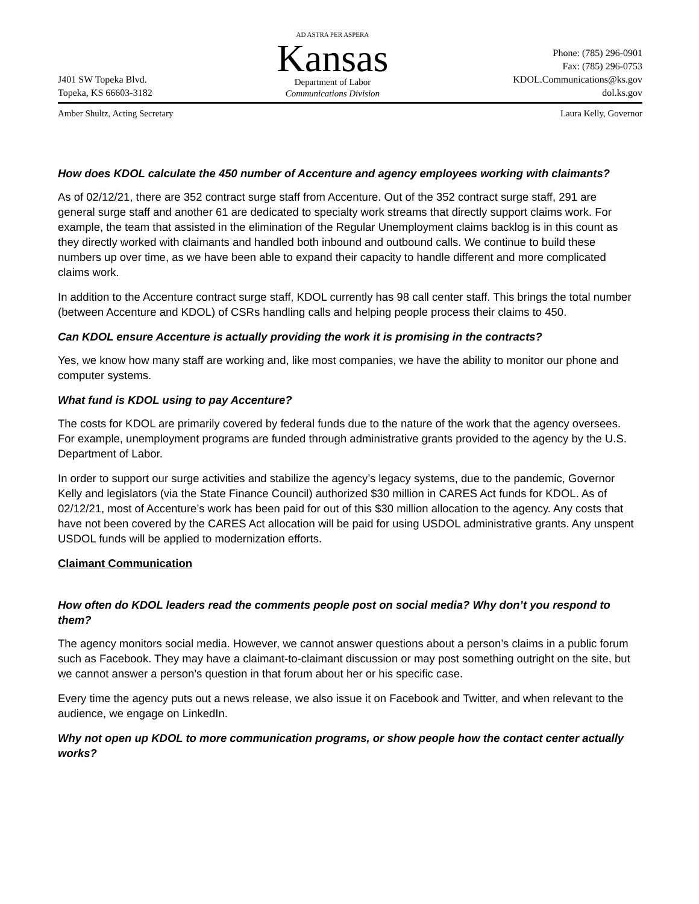J401 SW Topeka Blvd.
Topeka, KS 66603-3182
AD ASTRA PER ASPERA
Kansas
Department of Labor
Communications Division
Phone: (785) 296-0901
Fax: (785) 296-0753
KDOL.Communications@ks.gov
dol.ks.gov
Amber Shultz, Acting Secretary Laura Kelly, Governor
How does KDOL calculate the 450 number of Accenture and agency employees working with claimants?
As of 02/12/21, there are 352 contract surge staff from Accenture. Out of the 352 contract surge staff, 291 are general surge staff and another 61 are dedicated to specialty work streams that directly support claims work. For example, the team that assisted in the elimination of the Regular Unemployment claims backlog is in this count as they directly worked with claimants and handled both inbound and outbound calls. We continue to build these numbers up over time, as we have been able to expand their capacity to handle different and more complicated claims work.
In addition to the Accenture contract surge staff, KDOL currently has 98 call center staff. This brings the total number (between Accenture and KDOL) of CSRs handling calls and helping people process their claims to 450.
Can KDOL ensure Accenture is actually providing the work it is promising in the contracts?
Yes, we know how many staff are working and, like most companies, we have the ability to monitor our phone and computer systems.
What fund is KDOL using to pay Accenture?
The costs for KDOL are primarily covered by federal funds due to the nature of the work that the agency oversees. For example, unemployment programs are funded through administrative grants provided to the agency by the U.S. Department of Labor.
In order to support our surge activities and stabilize the agency’s legacy systems, due to the pandemic, Governor Kelly and legislators (via the State Finance Council) authorized $30 million in CARES Act funds for KDOL. As of 02/12/21, most of Accenture’s work has been paid for out of this $30 million allocation to the agency. Any costs that have not been covered by the CARES Act allocation will be paid for using USDOL administrative grants. Any unspent USDOL funds will be applied to modernization efforts.
Claimant Communication
How often do KDOL leaders read the comments people post on social media? Why don’t you respond to them?
The agency monitors social media. However, we cannot answer questions about a person’s claims in a public forum such as Facebook. They may have a claimant-to-claimant discussion or may post something outright on the site, but we cannot answer a person’s question in that forum about her or his specific case.
Every time the agency puts out a news release, we also issue it on Facebook and Twitter, and when relevant to the audience, we engage on LinkedIn.
Why not open up KDOL to more communication programs, or show people how the contact center actually works?